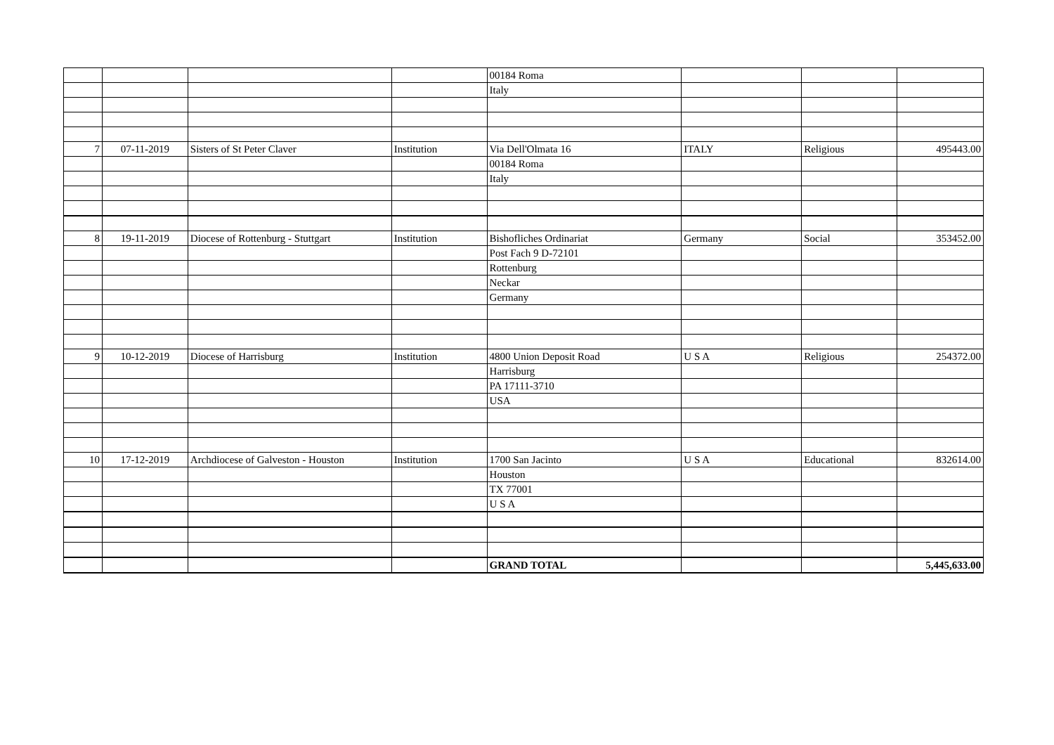| | | | | 00184 Roma | | | |
| | | | | Italy | | | |
| 7 | 07-11-2019 | Sisters of St Peter Claver | Institution | Via Dell'Olmata 16 | ITALY | Religious | 495443.00 |
| | | | | 00184 Roma | | | |
| | | | | Italy | | | |
| 8 | 19-11-2019 | Diocese of Rottenburg - Stuttgart | Institution | Bishofliches Ordinariat | Germany | Social | 353452.00 |
| | | | | Post Fach 9 D-72101 | | | |
| | | | | Rottenburg | | | |
| | | | | Neckar | | | |
| | | | | Germany | | | |
| 9 | 10-12-2019 | Diocese of Harrisburg | Institution | 4800 Union Deposit Road | U S A | Religious | 254372.00 |
| | | | | Harrisburg | | | |
| | | | | PA 17111-3710 | | | |
| | | | | USA | | | |
| 10 | 17-12-2019 | Archdiocese of Galveston - Houston | Institution | 1700 San Jacinto | U S A | Educational | 832614.00 |
| | | | | Houston | | | |
| | | | | TX 77001 | | | |
| | | | | U S A | | | |
| | | | | GRAND TOTAL | | | 5,445,633.00 |